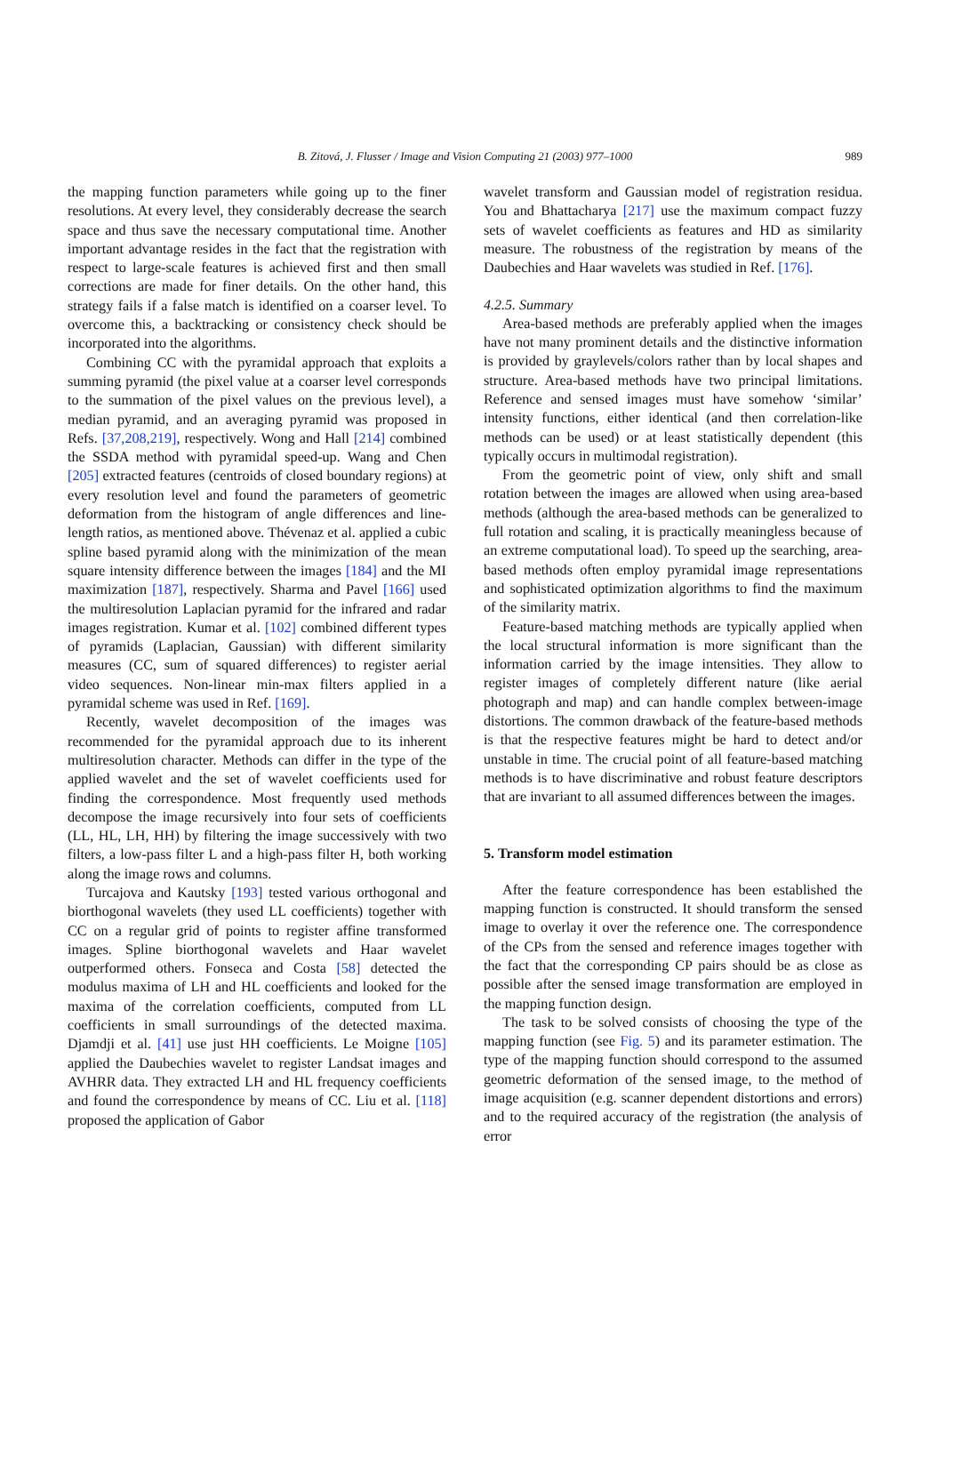B. Zitová, J. Flusser / Image and Vision Computing 21 (2003) 977–1000 989
the mapping function parameters while going up to the finer resolutions. At every level, they considerably decrease the search space and thus save the necessary computational time. Another important advantage resides in the fact that the registration with respect to large-scale features is achieved first and then small corrections are made for finer details. On the other hand, this strategy fails if a false match is identified on a coarser level. To overcome this, a backtracking or consistency check should be incorporated into the algorithms.
Combining CC with the pyramidal approach that exploits a summing pyramid (the pixel value at a coarser level corresponds to the summation of the pixel values on the previous level), a median pyramid, and an averaging pyramid was proposed in Refs. [37,208,219], respectively. Wong and Hall [214] combined the SSDA method with pyramidal speed-up. Wang and Chen [205] extracted features (centroids of closed boundary regions) at every resolution level and found the parameters of geometric deformation from the histogram of angle differences and line-length ratios, as mentioned above. Thévenaz et al. applied a cubic spline based pyramid along with the minimization of the mean square intensity difference between the images [184] and the MI maximization [187], respectively. Sharma and Pavel [166] used the multiresolution Laplacian pyramid for the infrared and radar images registration. Kumar et al. [102] combined different types of pyramids (Laplacian, Gaussian) with different similarity measures (CC, sum of squared differences) to register aerial video sequences. Non-linear min-max filters applied in a pyramidal scheme was used in Ref. [169].
Recently, wavelet decomposition of the images was recommended for the pyramidal approach due to its inherent multiresolution character. Methods can differ in the type of the applied wavelet and the set of wavelet coefficients used for finding the correspondence. Most frequently used methods decompose the image recursively into four sets of coefficients (LL, HL, LH, HH) by filtering the image successively with two filters, a low-pass filter L and a high-pass filter H, both working along the image rows and columns.
Turcajova and Kautsky [193] tested various orthogonal and biorthogonal wavelets (they used LL coefficients) together with CC on a regular grid of points to register affine transformed images. Spline biorthogonal wavelets and Haar wavelet outperformed others. Fonseca and Costa [58] detected the modulus maxima of LH and HL coefficients and looked for the maxima of the correlation coefficients, computed from LL coefficients in small surroundings of the detected maxima. Djamdji et al. [41] use just HH coefficients. Le Moigne [105] applied the Daubechies wavelet to register Landsat images and AVHRR data. They extracted LH and HL frequency coefficients and found the correspondence by means of CC. Liu et al. [118] proposed the application of Gabor
wavelet transform and Gaussian model of registration residua. You and Bhattacharya [217] use the maximum compact fuzzy sets of wavelet coefficients as features and HD as similarity measure. The robustness of the registration by means of the Daubechies and Haar wavelets was studied in Ref. [176].
4.2.5. Summary
Area-based methods are preferably applied when the images have not many prominent details and the distinctive information is provided by graylevels/colors rather than by local shapes and structure. Area-based methods have two principal limitations. Reference and sensed images must have somehow ‘similar’ intensity functions, either identical (and then correlation-like methods can be used) or at least statistically dependent (this typically occurs in multimodal registration).
From the geometric point of view, only shift and small rotation between the images are allowed when using area-based methods (although the area-based methods can be generalized to full rotation and scaling, it is practically meaningless because of an extreme computational load). To speed up the searching, area-based methods often employ pyramidal image representations and sophisticated optimization algorithms to find the maximum of the similarity matrix.
Feature-based matching methods are typically applied when the local structural information is more significant than the information carried by the image intensities. They allow to register images of completely different nature (like aerial photograph and map) and can handle complex between-image distortions. The common drawback of the feature-based methods is that the respective features might be hard to detect and/or unstable in time. The crucial point of all feature-based matching methods is to have discriminative and robust feature descriptors that are invariant to all assumed differences between the images.
5. Transform model estimation
After the feature correspondence has been established the mapping function is constructed. It should transform the sensed image to overlay it over the reference one. The correspondence of the CPs from the sensed and reference images together with the fact that the corresponding CP pairs should be as close as possible after the sensed image transformation are employed in the mapping function design.
The task to be solved consists of choosing the type of the mapping function (see Fig. 5) and its parameter estimation. The type of the mapping function should correspond to the assumed geometric deformation of the sensed image, to the method of image acquisition (e.g. scanner dependent distortions and errors) and to the required accuracy of the registration (the analysis of error